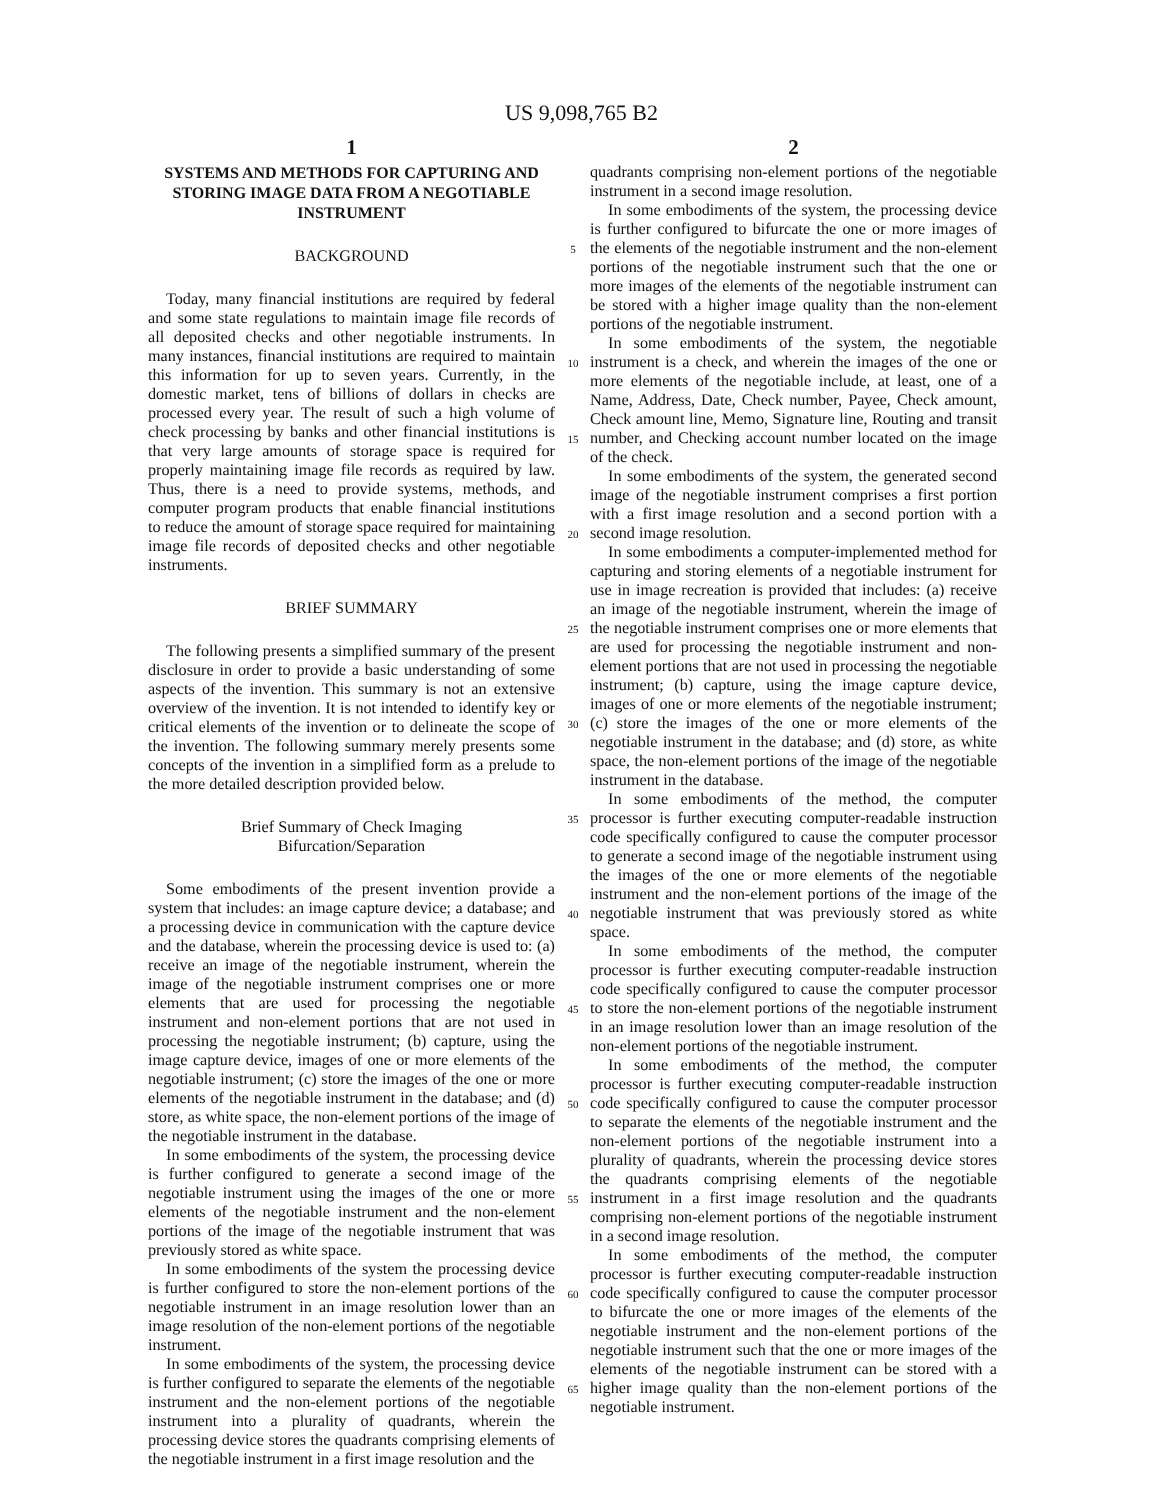US 9,098,765 B2
1
SYSTEMS AND METHODS FOR CAPTURING AND STORING IMAGE DATA FROM A NEGOTIABLE INSTRUMENT
BACKGROUND
Today, many financial institutions are required by federal and some state regulations to maintain image file records of all deposited checks and other negotiable instruments. In many instances, financial institutions are required to maintain this information for up to seven years. Currently, in the domestic market, tens of billions of dollars in checks are processed every year. The result of such a high volume of check processing by banks and other financial institutions is that very large amounts of storage space is required for properly maintaining image file records as required by law. Thus, there is a need to provide systems, methods, and computer program products that enable financial institutions to reduce the amount of storage space required for maintaining image file records of deposited checks and other negotiable instruments.
BRIEF SUMMARY
The following presents a simplified summary of the present disclosure in order to provide a basic understanding of some aspects of the invention. This summary is not an extensive overview of the invention. It is not intended to identify key or critical elements of the invention or to delineate the scope of the invention. The following summary merely presents some concepts of the invention in a simplified form as a prelude to the more detailed description provided below.
Brief Summary of Check Imaging
Bifurcation/Separation
Some embodiments of the present invention provide a system that includes: an image capture device; a database; and a processing device in communication with the capture device and the database, wherein the processing device is used to: (a) receive an image of the negotiable instrument, wherein the image of the negotiable instrument comprises one or more elements that are used for processing the negotiable instrument and non-element portions that are not used in processing the negotiable instrument; (b) capture, using the image capture device, images of one or more elements of the negotiable instrument; (c) store the images of the one or more elements of the negotiable instrument in the database; and (d) store, as white space, the non-element portions of the image of the negotiable instrument in the database.
In some embodiments of the system, the processing device is further configured to generate a second image of the negotiable instrument using the images of the one or more elements of the negotiable instrument and the non-element portions of the image of the negotiable instrument that was previously stored as white space.
In some embodiments of the system the processing device is further configured to store the non-element portions of the negotiable instrument in an image resolution lower than an image resolution of the non-element portions of the negotiable instrument.
In some embodiments of the system, the processing device is further configured to separate the elements of the negotiable instrument and the non-element portions of the negotiable instrument into a plurality of quadrants, wherein the processing device stores the quadrants comprising elements of the negotiable instrument in a first image resolution and the
5
10
15
20
25
30
35
40
45
50
55
60
65
2
quadrants comprising non-element portions of the negotiable instrument in a second image resolution.
In some embodiments of the system, the processing device is further configured to bifurcate the one or more images of the elements of the negotiable instrument and the non-element portions of the negotiable instrument such that the one or more images of the elements of the negotiable instrument can be stored with a higher image quality than the non-element portions of the negotiable instrument.
In some embodiments of the system, the negotiable instrument is a check, and wherein the images of the one or more elements of the negotiable include, at least, one of a Name, Address, Date, Check number, Payee, Check amount, Check amount line, Memo, Signature line, Routing and transit number, and Checking account number located on the image of the check.
In some embodiments of the system, the generated second image of the negotiable instrument comprises a first portion with a first image resolution and a second portion with a second image resolution.
In some embodiments a computer-implemented method for capturing and storing elements of a negotiable instrument for use in image recreation is provided that includes: (a) receive an image of the negotiable instrument, wherein the image of the negotiable instrument comprises one or more elements that are used for processing the negotiable instrument and non-element portions that are not used in processing the negotiable instrument; (b) capture, using the image capture device, images of one or more elements of the negotiable instrument; (c) store the images of the one or more elements of the negotiable instrument in the database; and (d) store, as white space, the non-element portions of the image of the negotiable instrument in the database.
In some embodiments of the method, the computer processor is further executing computer-readable instruction code specifically configured to cause the computer processor to generate a second image of the negotiable instrument using the images of the one or more elements of the negotiable instrument and the non-element portions of the image of the negotiable instrument that was previously stored as white space.
In some embodiments of the method, the computer processor is further executing computer-readable instruction code specifically configured to cause the computer processor to store the non-element portions of the negotiable instrument in an image resolution lower than an image resolution of the non-element portions of the negotiable instrument.
In some embodiments of the method, the computer processor is further executing computer-readable instruction code specifically configured to cause the computer processor to separate the elements of the negotiable instrument and the non-element portions of the negotiable instrument into a plurality of quadrants, wherein the processing device stores the quadrants comprising elements of the negotiable instrument in a first image resolution and the quadrants comprising non-element portions of the negotiable instrument in a second image resolution.
In some embodiments of the method, the computer processor is further executing computer-readable instruction code specifically configured to cause the computer processor to bifurcate the one or more images of the elements of the negotiable instrument and the non-element portions of the negotiable instrument such that the one or more images of the elements of the negotiable instrument can be stored with a higher image quality than the non-element portions of the negotiable instrument.